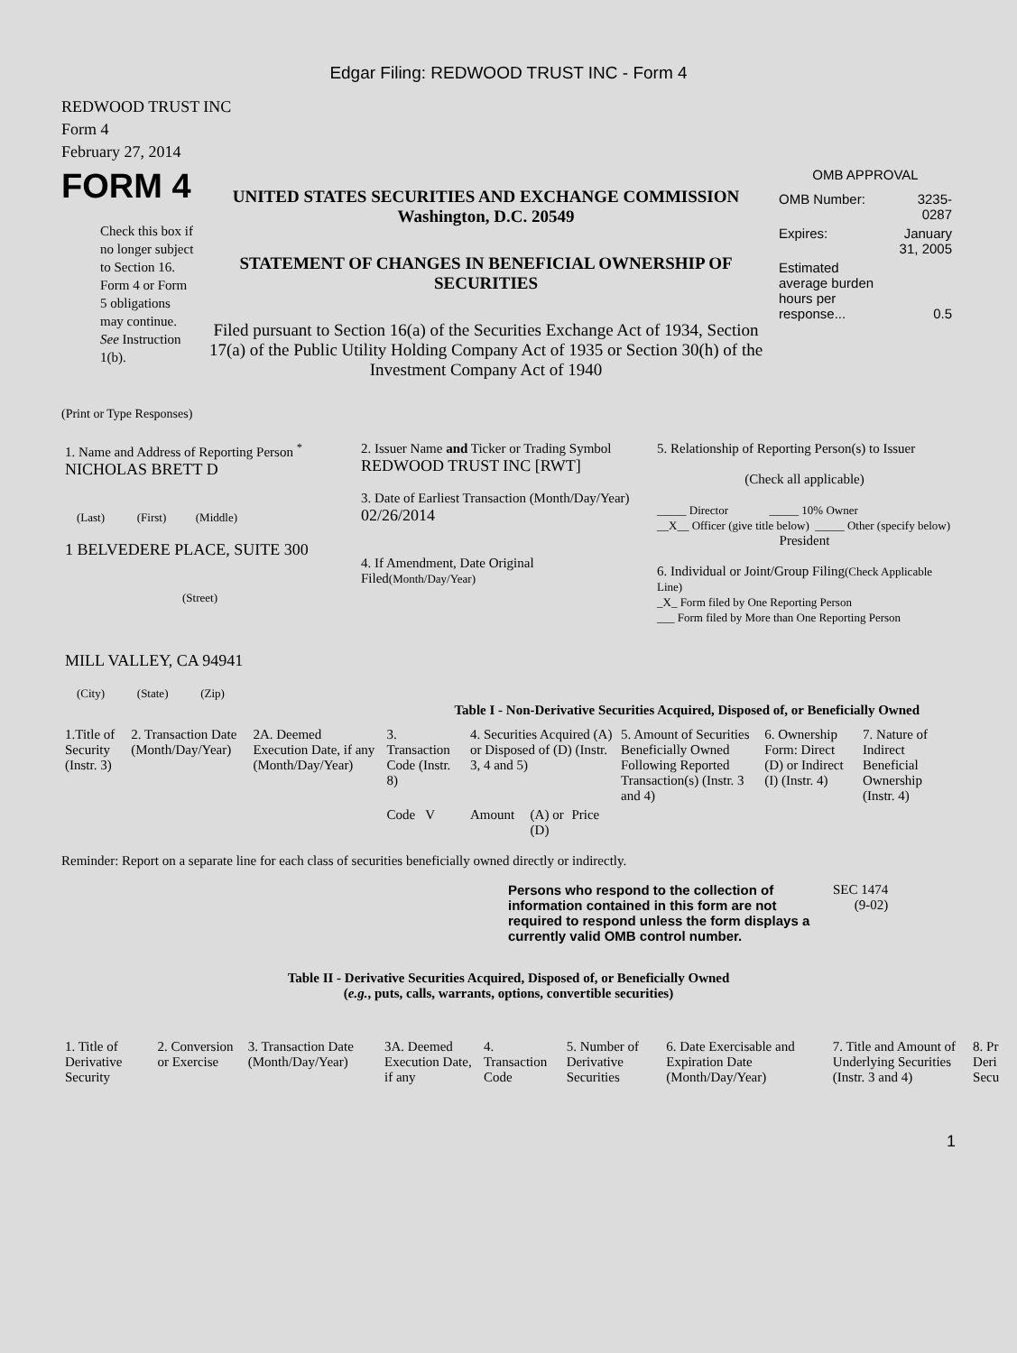Edgar Filing: REDWOOD TRUST INC - Form 4
REDWOOD TRUST INC
Form 4
February 27, 2014
FORM 4
Check this box if no longer subject to Section 16. Form 4 or Form 5 obligations may continue. See Instruction 1(b).
UNITED STATES SECURITIES AND EXCHANGE COMMISSION
Washington, D.C. 20549
STATEMENT OF CHANGES IN BENEFICIAL OWNERSHIP OF SECURITIES
Filed pursuant to Section 16(a) of the Securities Exchange Act of 1934, Section 17(a) of the Public Utility Holding Company Act of 1935 or Section 30(h) of the Investment Company Act of 1940
OMB APPROVAL
| OMB Number: | 3235-0287 |
| Expires: | January 31, 2005 |
| Estimated average burden hours per response... | 0.5 |
(Print or Type Responses)
| 1. Name and Address of Reporting Person <sup>*</sup> NICHOLAS BRETT D (Last) (First) (Middle) 1 BELVEDERE PLACE, SUITE 300 (Street) MILL VALLEY, CA 94941 (City) (State) (Zip) | 2. Issuer Name and Ticker or Trading Symbol REDWOOD TRUST INC [RWT] 3. Date of Earliest Transaction (Month/Day/Year) 02/26/2014 4. If Amendment, Date Original Filed (Month/Day/Year) | 5. Relationship of Reporting Person(s) to Issuer (Check all applicable) _____ Director _____ 10% Owner __X__ Officer (give title below) _____ Other (specify below) President 6. Individual or Joint/Group Filing (Check Applicable Line) _X_ Form filed by One Reporting Person ___ Form filed by More than One Reporting Person |
Table I - Non-Derivative Securities Acquired, Disposed of, or Beneficially Owned
| 1.Title of Security (Instr. 3) | 2. Transaction Date (Month/Day/Year) | 2A. Deemed Execution Date, if any (Month/Day/Year) | 3. Transaction Code (Instr. 8) | 4. Securities Acquired (A) or Disposed of (D) (Instr. 3, 4 and 5) | | | | 5. Amount of Securities Beneficially Owned Following Reported Transaction(s) (Instr. 3 and 4) | 6. Ownership Form: Direct (D) or Indirect (I) (Instr. 4) | 7. Nature of Indirect Beneficial Ownership (Instr. 4) |
| --- | --- | --- | --- | --- | --- | --- | --- | --- | --- | --- |
| | | | Code V | Amount | (A) or (D) | Price | | | | |
Reminder: Report on a separate line for each class of securities beneficially owned directly or indirectly.
Persons who respond to the collection of information contained in this form are not required to respond unless the form displays a currently valid OMB control number.
SEC 1474
(9-02)
Table II - Derivative Securities Acquired, Disposed of, or Beneficially Owned
(e.g., puts, calls, warrants, options, convertible securities)
| 1. Title of Derivative Security | 2. Conversion or Exercise | 3. Transaction Date (Month/Day/Year) | 3A. Deemed Execution Date, if any | 4. Transaction Code | 5. Number of Derivative Securities | 6. Date Exercisable and Expiration Date (Month/Day/Year) | 7. Title and Amount of Underlying Securities (Instr. 3 and 4) | 8. Pr Deri Secu |
| --- | --- | --- | --- | --- | --- | --- | --- | --- |
1